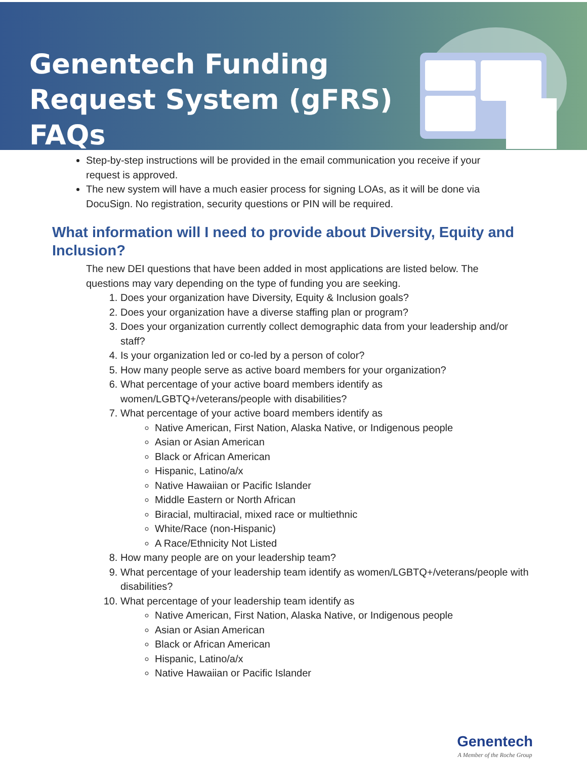Genentech Funding Request System (gFRS) FAQs
Step-by-step instructions will be provided in the email communication you receive if your request is approved.
The new system will have a much easier process for signing LOAs, as it will be done via DocuSign. No registration, security questions or PIN will be required.
What information will I need to provide about Diversity, Equity and Inclusion?
The new DEI questions that have been added in most applications are listed below. The questions may vary depending on the type of funding you are seeking.
1. Does your organization have Diversity, Equity & Inclusion goals?
2. Does your organization have a diverse staffing plan or program?
3. Does your organization currently collect demographic data from your leadership and/or staff?
4. Is your organization led or co-led by a person of color?
5. How many people serve as active board members for your organization?
6. What percentage of your active board members identify as women/LGBTQ+/veterans/people with disabilities?
7. What percentage of your active board members identify as
Native American, First Nation, Alaska Native, or Indigenous people
Asian or Asian American
Black or African American
Hispanic, Latino/a/x
Native Hawaiian or Pacific Islander
Middle Eastern or North African
Biracial, multiracial, mixed race or multiethnic
White/Race (non-Hispanic)
A Race/Ethnicity Not Listed
8. How many people are on your leadership team?
9. What percentage of your leadership team identify as women/LGBTQ+/veterans/people with disabilities?
10. What percentage of your leadership team identify as
Native American, First Nation, Alaska Native, or Indigenous people
Asian or Asian American
Black or African American
Hispanic, Latino/a/x
Native Hawaiian or Pacific Islander
Genentech
A Member of the Roche Group